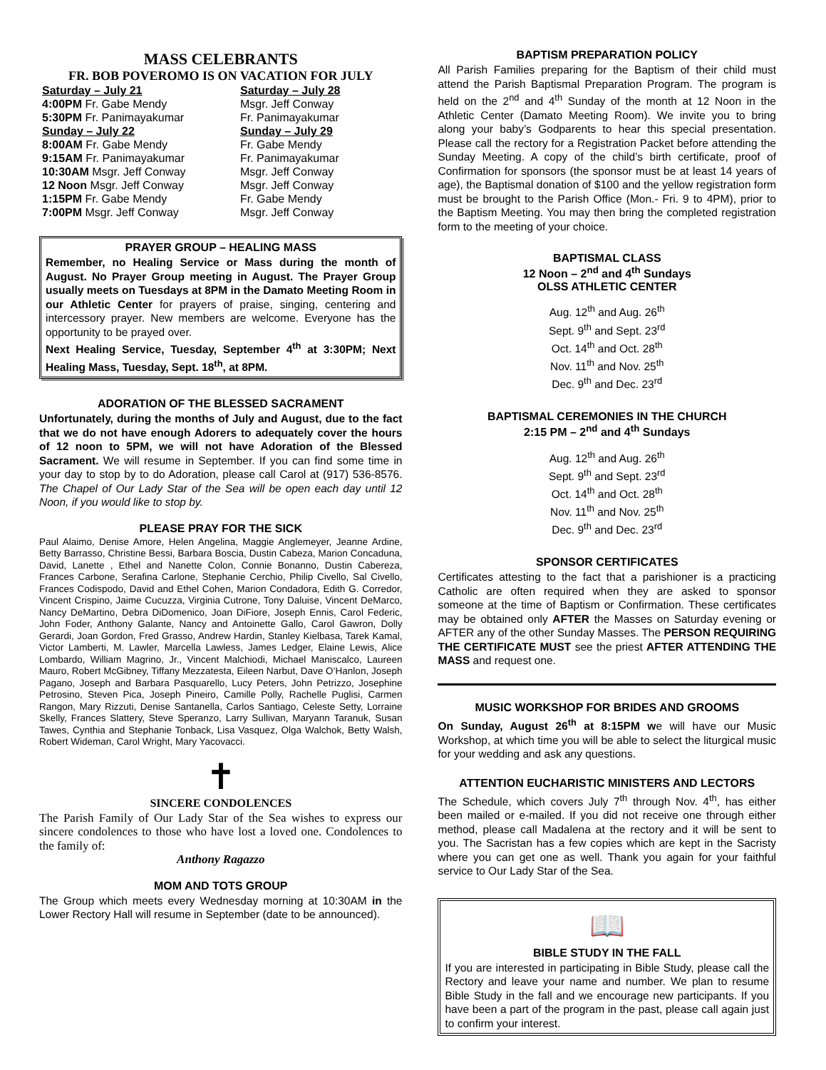MASS CELEBRANTS
FR. BOB POVEROMO IS ON VACATION FOR JULY
| Saturday – July 21 | Saturday – July 28 |
| 4:00PM Fr. Gabe Mendy | Msgr. Jeff Conway |
| 5:30PM Fr. Panimayakumar | Fr. Panimayakumar |
| Sunday – July 22 | Sunday – July 29 |
| 8:00AM Fr. Gabe Mendy | Fr. Gabe Mendy |
| 9:15AM Fr. Panimayakumar | Fr. Panimayakumar |
| 10:30AM Msgr. Jeff Conway | Msgr. Jeff Conway |
| 12 Noon Msgr. Jeff Conway | Msgr. Jeff Conway |
| 1:15PM Fr. Gabe Mendy | Fr. Gabe Mendy |
| 7:00PM Msgr. Jeff Conway | Msgr. Jeff Conway |
PRAYER GROUP – HEALING MASS
Remember, no Healing Service or Mass during the month of August. No Prayer Group meeting in August. The Prayer Group usually meets on Tuesdays at 8PM in the Damato Meeting Room in our Athletic Center for prayers of praise, singing, centering and intercessory prayer. New members are welcome. Everyone has the opportunity to be prayed over.
Next Healing Service, Tuesday, September 4<sup>th</sup> at 3:30PM; Next Healing Mass, Tuesday, Sept. 18<sup>th</sup>, at 8PM.
ADORATION OF THE BLESSED SACRAMENT
Unfortunately, during the months of July and August, due to the fact that we do not have enough Adorers to adequately cover the hours of 12 noon to 5PM, we will not have Adoration of the Blessed Sacrament. We will resume in September. If you can find some time in your day to stop by to do Adoration, please call Carol at (917) 536-8576. The Chapel of Our Lady Star of the Sea will be open each day until 12 Noon, if you would like to stop by.
PLEASE PRAY FOR THE SICK
Paul Alaimo, Denise Amore, Helen Angelina, Maggie Anglemeyer, Jeanne Ardine, Betty Barrasso, Christine Bessi, Barbara Boscia, Dustin Cabeza, Marion Concaduna, David, Lanette , Ethel and Nanette Colon, Connie Bonanno, Dustin Cabereza, Frances Carbone, Serafina Carlone, Stephanie Cerchio, Philip Civello, Sal Civello, Frances Codispodo, David and Ethel Cohen, Marion Condadora, Edith G. Corredor, Vincent Crispino, Jaime Cucuzza, Virginia Cutrone, Tony Daluise, Vincent DeMarco, Nancy DeMartino, Debra DiDomenico, Joan DiFiore, Joseph Ennis, Carol Federic, John Foder, Anthony Galante, Nancy and Antoinette Gallo, Carol Gawron, Dolly Gerardi, Joan Gordon, Fred Grasso, Andrew Hardin, Stanley Kielbasa, Tarek Kamal, Victor Lamberti, M. Lawler, Marcella Lawless, James Ledger, Elaine Lewis, Alice Lombardo, William Magrino, Jr., Vincent Malchiodi, Michael Maniscalco, Laureen Mauro, Robert McGibney, Tiffany Mezzatesta, Eileen Narbut, Dave O’Hanlon, Joseph Pagano, Joseph and Barbara Pasquarello, Lucy Peters, John Petrizzo, Josephine Petrosino, Steven Pica, Joseph Pineiro, Camille Polly, Rachelle Puglisi, Carmen Rangon, Mary Rizzuti, Denise Santanella, Carlos Santiago, Celeste Setty, Lorraine Skelly, Frances Slattery, Steve Speranzo, Larry Sullivan, Maryann Taranuk, Susan Tawes, Cynthia and Stephanie Tonback, Lisa Vasquez, Olga Walchok, Betty Walsh, Robert Wideman, Carol Wright, Mary Yacovacci.
✝
SINCERE CONDOLENCES
The Parish Family of Our Lady Star of the Sea wishes to express our sincere condolences to those who have lost a loved one. Condolences to the family of:
Anthony Ragazzo
MOM AND TOTS GROUP
The Group which meets every Wednesday morning at 10:30AM in the Lower Rectory Hall will resume in September (date to be announced).
BAPTISM PREPARATION POLICY
All Parish Families preparing for the Baptism of their child must attend the Parish Baptismal Preparation Program. The program is held on the 2<sup>nd</sup> and 4<sup>th</sup> Sunday of the month at 12 Noon in the Athletic Center (Damato Meeting Room). We invite you to bring along your baby’s Godparents to hear this special presentation. Please call the rectory for a Registration Packet before attending the Sunday Meeting. A copy of the child’s birth certificate, proof of Confirmation for sponsors (the sponsor must be at least 14 years of age), the Baptismal donation of $100 and the yellow registration form must be brought to the Parish Office (Mon.- Fri. 9 to 4PM), prior to the Baptism Meeting. You may then bring the completed registration form to the meeting of your choice.
BAPTISMAL CLASS
12 Noon – 2<sup>nd</sup> and 4<sup>th</sup> Sundays
OLSS ATHLETIC CENTER
Aug. 12<sup>th</sup> and Aug. 26<sup>th</sup>
Sept. 9<sup>th</sup> and Sept. 23<sup>rd</sup>
Oct. 14<sup>th</sup> and Oct. 28<sup>th</sup>
Nov. 11<sup>th</sup> and Nov. 25<sup>th</sup>
Dec. 9<sup>th</sup> and Dec. 23<sup>rd</sup>
BAPTISMAL CEREMONIES IN THE CHURCH
2:15 PM – 2<sup>nd</sup> and 4<sup>th</sup> Sundays
Aug. 12<sup>th</sup> and Aug. 26<sup>th</sup>
Sept. 9<sup>th</sup> and Sept. 23<sup>rd</sup>
Oct. 14<sup>th</sup> and Oct. 28<sup>th</sup>
Nov. 11<sup>th</sup> and Nov. 25<sup>th</sup>
Dec. 9<sup>th</sup> and Dec. 23<sup>rd</sup>
SPONSOR CERTIFICATES
Certificates attesting to the fact that a parishioner is a practicing Catholic are often required when they are asked to sponsor someone at the time of Baptism or Confirmation. These certificates may be obtained only AFTER the Masses on Saturday evening or AFTER any of the other Sunday Masses. The PERSON REQUIRING THE CERTIFICATE MUST see the priest AFTER ATTENDING THE MASS and request one.
MUSIC WORKSHOP FOR BRIDES AND GROOMS
On Sunday, August 26<sup>th</sup> at 8:15PM we will have our Music Workshop, at which time you will be able to select the liturgical music for your wedding and ask any questions.
ATTENTION EUCHARISTIC MINISTERS AND LECTORS
The Schedule, which covers July 7<sup>th</sup> through Nov. 4<sup>th</sup>, has either been mailed or e-mailed. If you did not receive one through either method, please call Madalena at the rectory and it will be sent to you. The Sacristan has a few copies which are kept in the Sacristy where you can get one as well. Thank you again for your faithful service to Our Lady Star of the Sea.
📖
BIBLE STUDY IN THE FALL
If you are interested in participating in Bible Study, please call the Rectory and leave your name and number. We plan to resume Bible Study in the fall and we encourage new participants. If you have been a part of the program in the past, please call again just to confirm your interest.